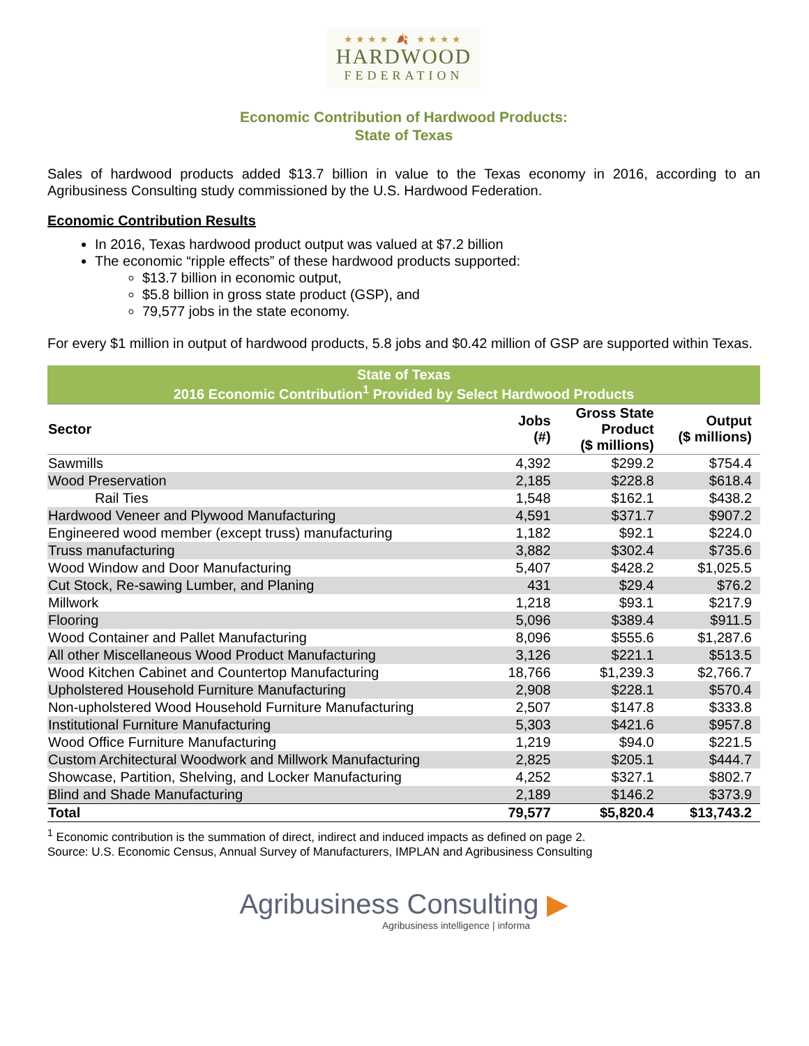★★★★ 🍂 ★★★★
HARDWOOD
FEDERATION
Economic Contribution of Hardwood Products:
State of Texas
Sales of hardwood products added $13.7 billion in value to the Texas economy in 2016, according to an Agribusiness Consulting study commissioned by the U.S. Hardwood Federation.
Economic Contribution Results
In 2016, Texas hardwood product output was valued at $7.2 billion
The economic “ripple effects” of these hardwood products supported:
$13.7 billion in economic output,
$5.8 billion in gross state product (GSP), and
79,577 jobs in the state economy.
For every $1 million in output of hardwood products, 5.8 jobs and $0.42 million of GSP are supported within Texas.
| State of Texas 2016 Economic Contribution<sup>1</sup> Provided by Select Hardwood Products | | | |
| --- | --- | --- | --- |
| Sector | Jobs (#) | Gross State Product ($ millions) | Output ($ millions) |
| Sawmills | 4,392 | $299.2 | $754.4 |
| Wood Preservation | 2,185 | $228.8 | $618.4 |
| Rail Ties | 1,548 | $162.1 | $438.2 |
| Hardwood Veneer and Plywood Manufacturing | 4,591 | $371.7 | $907.2 |
| Engineered wood member (except truss) manufacturing | 1,182 | $92.1 | $224.0 |
| Truss manufacturing | 3,882 | $302.4 | $735.6 |
| Wood Window and Door Manufacturing | 5,407 | $428.2 | $1,025.5 |
| Cut Stock, Re-sawing Lumber, and Planing | 431 | $29.4 | $76.2 |
| Millwork | 1,218 | $93.1 | $217.9 |
| Flooring | 5,096 | $389.4 | $911.5 |
| Wood Container and Pallet Manufacturing | 8,096 | $555.6 | $1,287.6 |
| All other Miscellaneous Wood Product Manufacturing | 3,126 | $221.1 | $513.5 |
| Wood Kitchen Cabinet and Countertop Manufacturing | 18,766 | $1,239.3 | $2,766.7 |
| Upholstered Household Furniture Manufacturing | 2,908 | $228.1 | $570.4 |
| Non-upholstered Wood Household Furniture Manufacturing | 2,507 | $147.8 | $333.8 |
| Institutional Furniture Manufacturing | 5,303 | $421.6 | $957.8 |
| Wood Office Furniture Manufacturing | 1,219 | $94.0 | $221.5 |
| Custom Architectural Woodwork and Millwork Manufacturing | 2,825 | $205.1 | $444.7 |
| Showcase, Partition, Shelving, and Locker Manufacturing | 4,252 | $327.1 | $802.7 |
| Blind and Shade Manufacturing | 2,189 | $146.2 | $373.9 |
| Total | 79,577 | $5,820.4 | $13,743.2 |
<sup>1</sup> Economic contribution is the summation of direct, indirect and induced impacts as defined on page 2.
Source: U.S. Economic Census, Annual Survey of Manufacturers, IMPLAN and Agribusiness Consulting
Agribusiness Consulting ▶
Agribusiness intelligence | informa